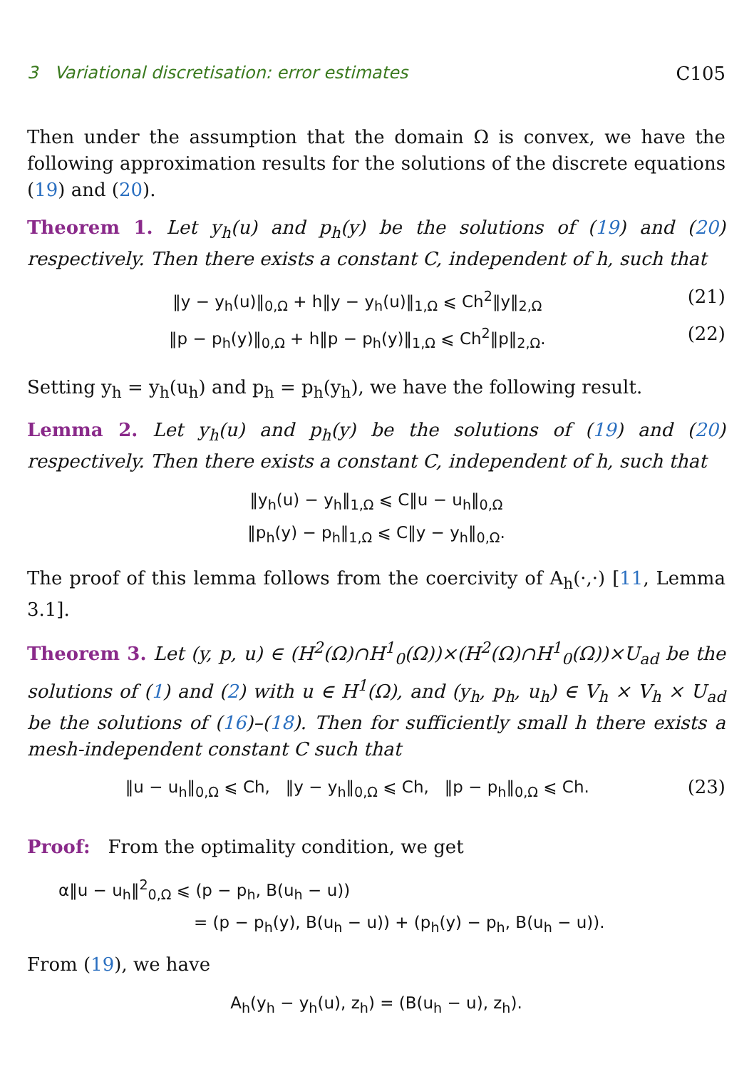3 Variational discretisation: error estimates C105
Then under the assumption that the domain Ω is convex, we have the following approximation results for the solutions of the discrete equations (19) and (20).
Theorem 1. Let y<sub>h</sub>(u) and p<sub>h</sub>(y) be the solutions of (19) and (20) respectively. Then there exists a constant C, independent of h, such that
‖y − y<sub>h</sub>(u)‖<sub>0,Ω</sub> + h‖y − y<sub>h</sub>(u)‖<sub>1,Ω</sub> ⩽ Ch<sup>2</sup>‖y‖<sub>2,Ω</sub> (21)
‖p − p<sub>h</sub>(y)‖<sub>0,Ω</sub> + h‖p − p<sub>h</sub>(y)‖<sub>1,Ω</sub> ⩽ Ch<sup>2</sup>‖p‖<sub>2,Ω</sub>. (22)
Setting y<sub>h</sub> = y<sub>h</sub>(u<sub>h</sub>) and p<sub>h</sub> = p<sub>h</sub>(y<sub>h</sub>), we have the following result.
Lemma 2. Let y<sub>h</sub>(u) and p<sub>h</sub>(y) be the solutions of (19) and (20) respectively. Then there exists a constant C, independent of h, such that
‖y<sub>h</sub>(u) − y<sub>h</sub>‖<sub>1,Ω</sub> ⩽ C‖u − u<sub>h</sub>‖<sub>0,Ω</sub>
‖p<sub>h</sub>(y) − p<sub>h</sub>‖<sub>1,Ω</sub> ⩽ C‖y − y<sub>h</sub>‖<sub>0,Ω</sub>.
The proof of this lemma follows from the coercivity of A<sub>h</sub>(·,·) [11, Lemma 3.1].
Theorem 3. Let (y, p, u) ∈ (H<sup>2</sup>(Ω)∩H<sup>1</sup><sub>0</sub>(Ω))×(H<sup>2</sup>(Ω)∩H<sup>1</sup><sub>0</sub>(Ω))×U<sub>ad</sub> be the solutions of (1) and (2) with u ∈ H<sup>1</sup>(Ω), and (y<sub>h</sub>, p<sub>h</sub>, u<sub>h</sub>) ∈ V<sub>h</sub> × V<sub>h</sub> × U<sub>ad</sub> be the solutions of (16)–(18). Then for sufficiently small h there exists a mesh-independent constant C such that
‖u − u<sub>h</sub>‖<sub>0,Ω</sub> ⩽ Ch, ‖y − y<sub>h</sub>‖<sub>0,Ω</sub> ⩽ Ch, ‖p − p<sub>h</sub>‖<sub>0,Ω</sub> ⩽ Ch. (23)
Proof: From the optimality condition, we get
α‖u − u<sub>h</sub>‖<sup>2</sup><sub>0,Ω</sub> ⩽ (p − p<sub>h</sub>, B(u<sub>h</sub> − u))
= (p − p<sub>h</sub>(y), B(u<sub>h</sub> − u)) + (p<sub>h</sub>(y) − p<sub>h</sub>, B(u<sub>h</sub> − u)).
From (19), we have
A<sub>h</sub>(y<sub>h</sub> − y<sub>h</sub>(u), z<sub>h</sub>) = (B(u<sub>h</sub> − u), z<sub>h</sub>).